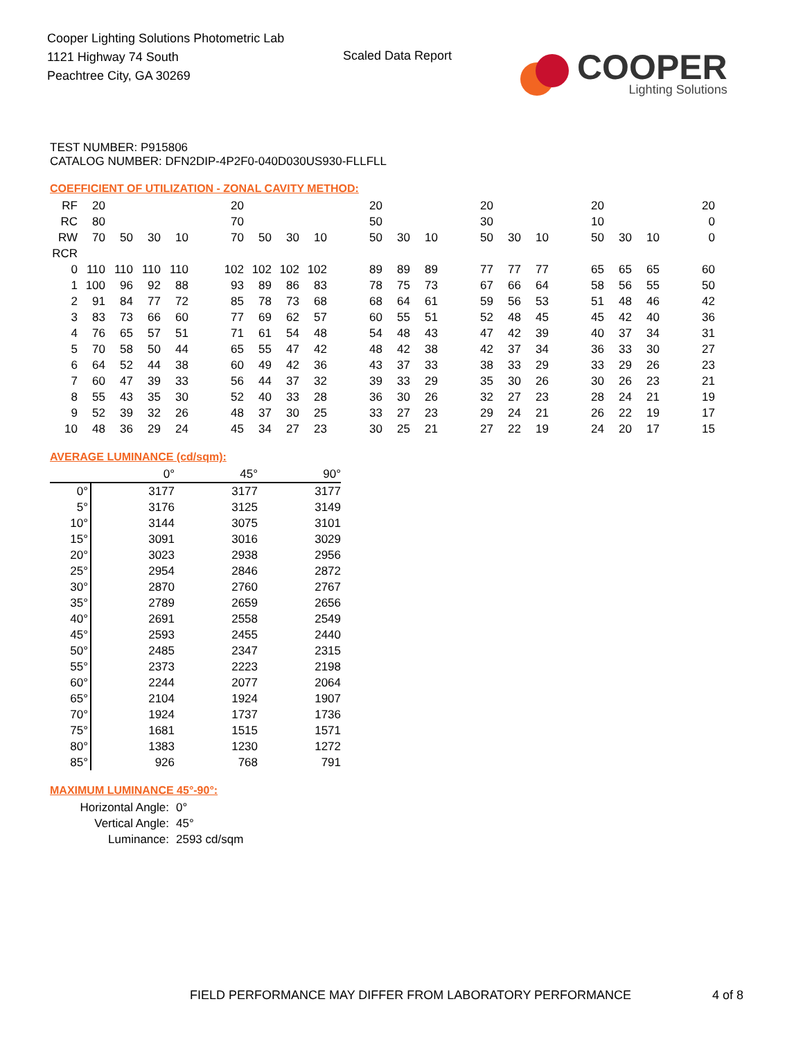Cooper Lighting Solutions Photometric Lab
1121 Highway 74 South
Peachtree City, GA 30269
Scaled Data Report
COOPER
Lighting Solutions
TEST NUMBER: P915806
CATALOG NUMBER: DFN2DIP-4P2F0-040D030US930-FLLFLL
COEFFICIENT OF UTILIZATION - ZONAL CAVITY METHOD:
| RF | 20 | | | | | 20 | | | | | 20 | | | | 20 | | | | 20 | | | | 20 |
| RC | 80 | | | | | 70 | | | | | 50 | | | | 30 | | | | 10 | | | | 0 |
| RW | 70 | 50 | 30 | 10 | | 70 | 50 | 30 | 10 | | 50 | 30 | 10 | | 50 | 30 | 10 | | 50 | 30 | 10 | | 0 |
| RCR | | | | | | | | | | | | | | | | | | | | | | | |
| 0 | 110 | 110 | 110 | 110 | | 102 | 102 | 102 | 102 | | 89 | 89 | 89 | | 77 | 77 | 77 | | 65 | 65 | 65 | | 60 |
| 1 | 100 | 96 | 92 | 88 | | 93 | 89 | 86 | 83 | | 78 | 75 | 73 | | 67 | 66 | 64 | | 58 | 56 | 55 | | 50 |
| 2 | 91 | 84 | 77 | 72 | | 85 | 78 | 73 | 68 | | 68 | 64 | 61 | | 59 | 56 | 53 | | 51 | 48 | 46 | | 42 |
| 3 | 83 | 73 | 66 | 60 | | 77 | 69 | 62 | 57 | | 60 | 55 | 51 | | 52 | 48 | 45 | | 45 | 42 | 40 | | 36 |
| 4 | 76 | 65 | 57 | 51 | | 71 | 61 | 54 | 48 | | 54 | 48 | 43 | | 47 | 42 | 39 | | 40 | 37 | 34 | | 31 |
| 5 | 70 | 58 | 50 | 44 | | 65 | 55 | 47 | 42 | | 48 | 42 | 38 | | 42 | 37 | 34 | | 36 | 33 | 30 | | 27 |
| 6 | 64 | 52 | 44 | 38 | | 60 | 49 | 42 | 36 | | 43 | 37 | 33 | | 38 | 33 | 29 | | 33 | 29 | 26 | | 23 |
| 7 | 60 | 47 | 39 | 33 | | 56 | 44 | 37 | 32 | | 39 | 33 | 29 | | 35 | 30 | 26 | | 30 | 26 | 23 | | 21 |
| 8 | 55 | 43 | 35 | 30 | | 52 | 40 | 33 | 28 | | 36 | 30 | 26 | | 32 | 27 | 23 | | 28 | 24 | 21 | | 19 |
| 9 | 52 | 39 | 32 | 26 | | 48 | 37 | 30 | 25 | | 33 | 27 | 23 | | 29 | 24 | 21 | | 26 | 22 | 19 | | 17 |
| 10 | 48 | 36 | 29 | 24 | | 45 | 34 | 27 | 23 | | 30 | 25 | 21 | | 27 | 22 | 19 | | 24 | 20 | 17 | | 15 |
AVERAGE LUMINANCE (cd/sqm):
| | 0° | 45° | 90° |
| 0° | 3177 | 3177 | 3177 |
| 5° | 3176 | 3125 | 3149 |
| 10° | 3144 | 3075 | 3101 |
| 15° | 3091 | 3016 | 3029 |
| 20° | 3023 | 2938 | 2956 |
| 25° | 2954 | 2846 | 2872 |
| 30° | 2870 | 2760 | 2767 |
| 35° | 2789 | 2659 | 2656 |
| 40° | 2691 | 2558 | 2549 |
| 45° | 2593 | 2455 | 2440 |
| 50° | 2485 | 2347 | 2315 |
| 55° | 2373 | 2223 | 2198 |
| 60° | 2244 | 2077 | 2064 |
| 65° | 2104 | 1924 | 1907 |
| 70° | 1924 | 1737 | 1736 |
| 75° | 1681 | 1515 | 1571 |
| 80° | 1383 | 1230 | 1272 |
| 85° | 926 | 768 | 791 |
MAXIMUM LUMINANCE 45°-90°:
| Horizontal Angle: | 0° |
| Vertical Angle: | 45° |
| Luminance: | 2593 cd/sqm |
FIELD PERFORMANCE MAY DIFFER FROM LABORATORY PERFORMANCE
4 of 8